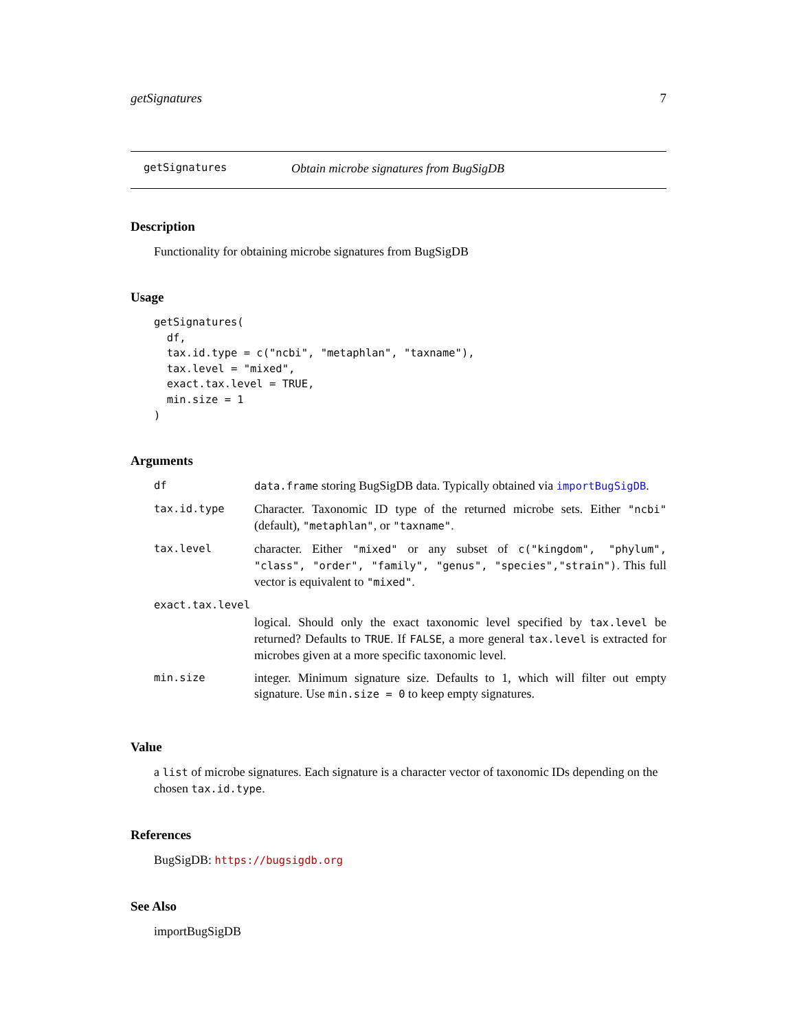getSignatures 7
getSignatures Obtain microbe signatures from BugSigDB
Description
Functionality for obtaining microbe signatures from BugSigDB
Usage
getSignatures(
  df,
  tax.id.type = c("ncbi", "metaphlan", "taxname"),
  tax.level = "mixed",
  exact.tax.level = TRUE,
  min.size = 1
)
Arguments
| df | data.frame storing BugSigDB data. Typically obtained via importBugSigDB . |
| tax.id.type | Character. Taxonomic ID type of the returned microbe sets. Either "ncbi" (default), "metaphlan" , or "taxname" . |
| tax.level | character. Either "mixed" or any subset of c("kingdom", "phylum", "class", "order", "family", "genus", "species","strain") . This full vector is equivalent to "mixed" . |
| exact.tax.level | |
| | logical. Should only the exact taxonomic level specified by tax.level be returned? Defaults to TRUE . If FALSE , a more general tax.level is extracted for microbes given at a more specific taxonomic level. |
| min.size | integer. Minimum signature size. Defaults to 1, which will filter out empty signature. Use min.size = 0 to keep empty signatures. |
Value
a list of microbe signatures. Each signature is a character vector of taxonomic IDs depending on the chosen tax.id.type.
References
BugSigDB: https://bugsigdb.org
See Also
importBugSigDB